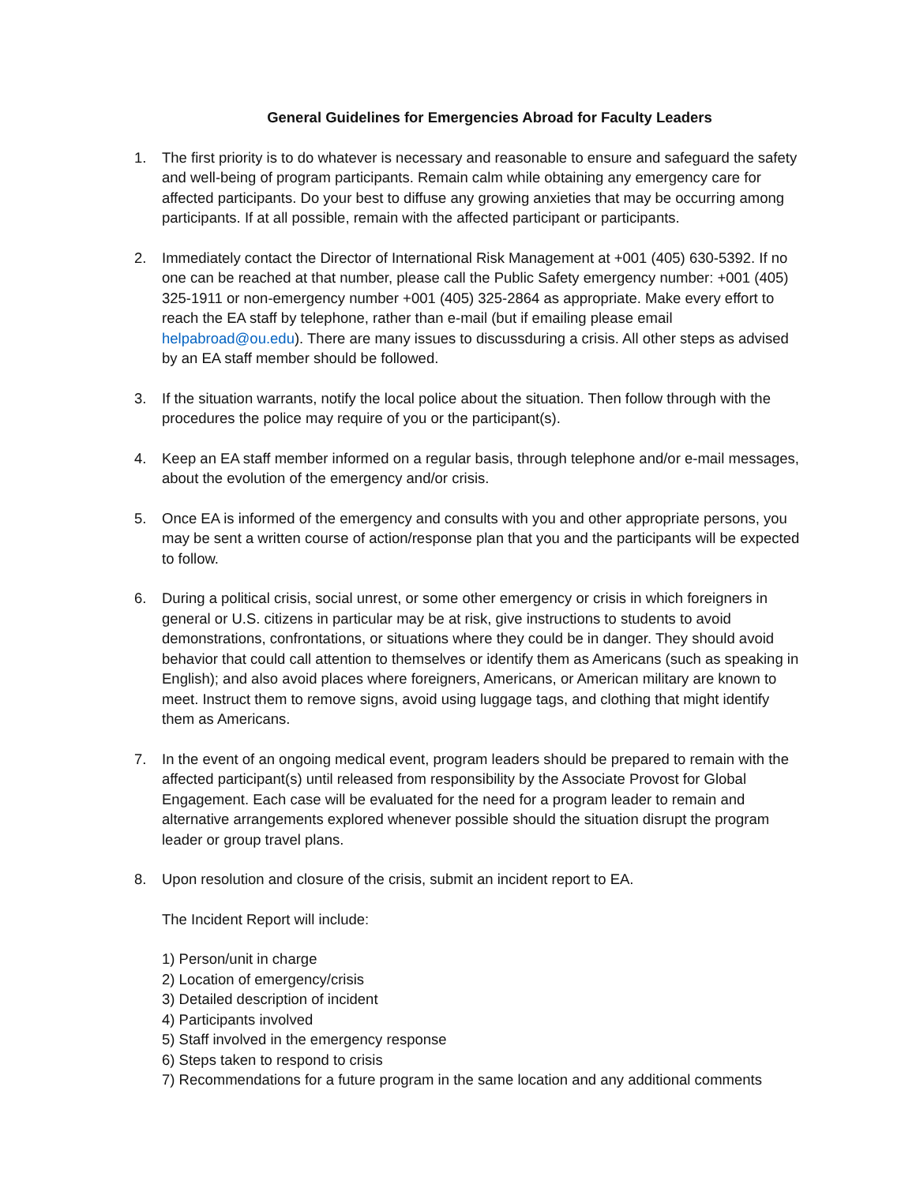General Guidelines for Emergencies Abroad for Faculty Leaders
1. The first priority is to do whatever is necessary and reasonable to ensure and safeguard the safety and well-being of program participants. Remain calm while obtaining any emergency care for affected participants. Do your best to diffuse any growing anxieties that may be occurring among participants. If at all possible, remain with the affected participant or participants.
2. Immediately contact the Director of International Risk Management at +001 (405) 630-5392. If no one can be reached at that number, please call the Public Safety emergency number: +001 (405) 325-1911 or non-emergency number +001 (405) 325-2864 as appropriate. Make every effort to reach the EA staff by telephone, rather than e-mail (but if emailing please email helpabroad@ou.edu). There are many issues to discussduring a crisis. All other steps as advised by an EA staff member should be followed.
3. If the situation warrants, notify the local police about the situation. Then follow through with the procedures the police may require of you or the participant(s).
4. Keep an EA staff member informed on a regular basis, through telephone and/or e-mail messages, about the evolution of the emergency and/or crisis.
5. Once EA is informed of the emergency and consults with you and other appropriate persons, you may be sent a written course of action/response plan that you and the participants will be expected to follow.
6. During a political crisis, social unrest, or some other emergency or crisis in which foreigners in general or U.S. citizens in particular may be at risk, give instructions to students to avoid demonstrations, confrontations, or situations where they could be in danger. They should avoid behavior that could call attention to themselves or identify them as Americans (such as speaking in English); and also avoid places where foreigners, Americans, or American military are known to meet. Instruct them to remove signs, avoid using luggage tags, and clothing that might identify them as Americans.
7. In the event of an ongoing medical event, program leaders should be prepared to remain with the affected participant(s) until released from responsibility by the Associate Provost for Global Engagement. Each case will be evaluated for the need for a program leader to remain and alternative arrangements explored whenever possible should the situation disrupt the program leader or group travel plans.
8. Upon resolution and closure of the crisis, submit an incident report to EA.
The Incident Report will include:
1) Person/unit in charge
2) Location of emergency/crisis
3) Detailed description of incident
4) Participants involved
5) Staff involved in the emergency response
6) Steps taken to respond to crisis
7) Recommendations for a future program in the same location and any additional comments